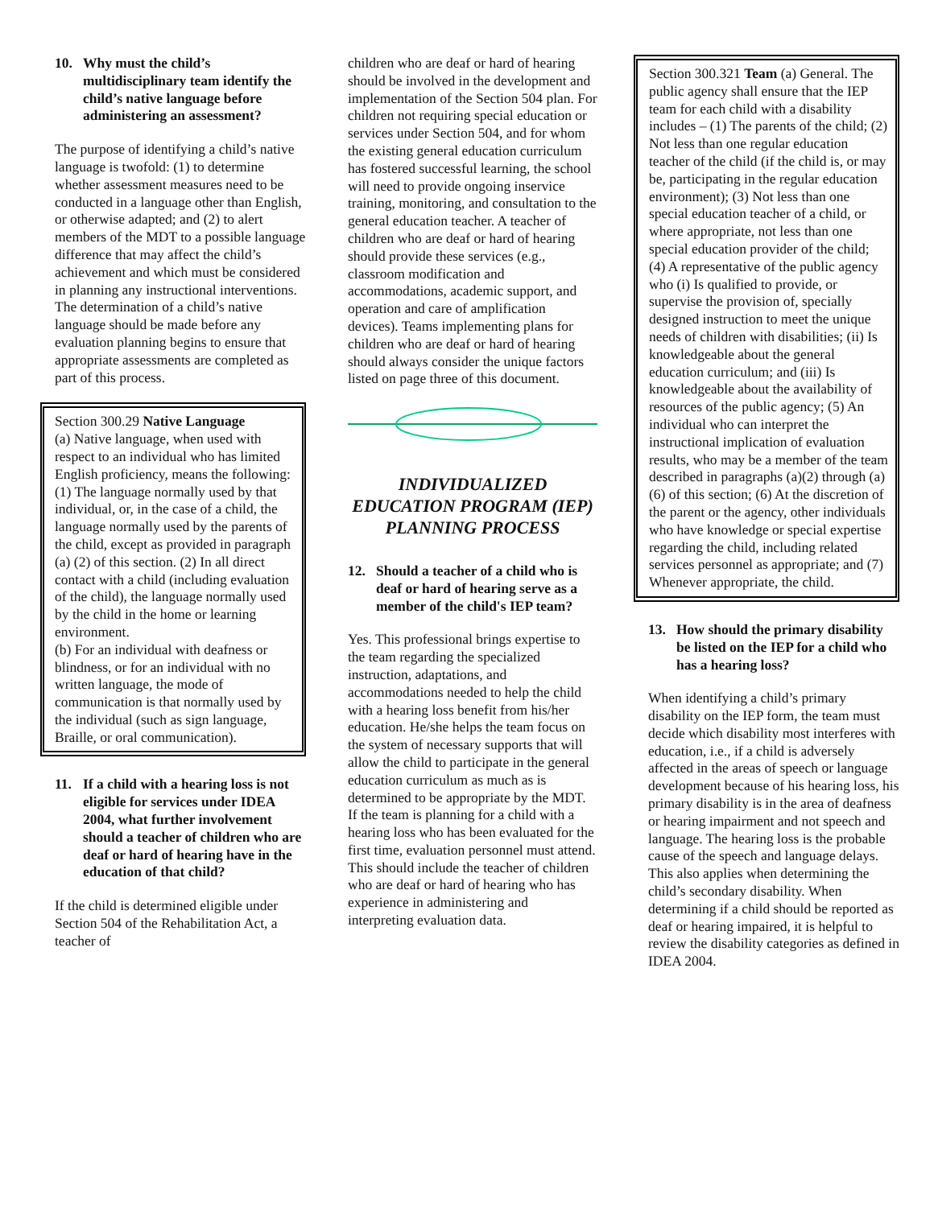10. Why must the child’s multidisciplinary team identify the child’s native language before administering an assessment?
The purpose of identifying a child’s native language is twofold: (1) to determine whether assessment measures need to be conducted in a language other than English, or otherwise adapted; and (2) to alert members of the MDT to a possible language difference that may affect the child’s achievement and which must be considered in planning any instructional interventions. The determination of a child’s native language should be made before any evaluation planning begins to ensure that appropriate assessments are completed as part of this process.
Section 300.29 Native Language
(a) Native language, when used with respect to an individual who has limited English proficiency, means the following: (1) The language normally used by that individual, or, in the case of a child, the language normally used by the parents of the child, except as provided in paragraph (a) (2) of this section. (2) In all direct contact with a child (including evaluation of the child), the language normally used by the child in the home or learning environment.
(b) For an individual with deafness or blindness, or for an individual with no written language, the mode of communication is that normally used by the individual (such as sign language, Braille, or oral communication).
11. If a child with a hearing loss is not eligible for services under IDEA 2004, what further involvement should a teacher of children who are deaf or hard of hearing have in the education of that child?
If the child is determined eligible under Section 504 of the Rehabilitation Act, a teacher of
children who are deaf or hard of hearing should be involved in the development and implementation of the Section 504 plan. For children not requiring special education or services under Section 504, and for whom the existing general education curriculum has fostered successful learning, the school will need to provide ongoing inservice training, monitoring, and consultation to the general education teacher. A teacher of children who are deaf or hard of hearing should provide these services (e.g., classroom modification and accommodations, academic support, and operation and care of amplification devices). Teams implementing plans for children who are deaf or hard of hearing should always consider the unique factors listed on page three of this document.
INDIVIDUALIZED EDUCATION PROGRAM (IEP) PLANNING PROCESS
12. Should a teacher of a child who is deaf or hard of hearing serve as a member of the child's IEP team?
Yes. This professional brings expertise to the team regarding the specialized instruction, adaptations, and accommodations needed to help the child with a hearing loss benefit from his/her education. He/she helps the team focus on the system of necessary supports that will allow the child to participate in the general education curriculum as much as is determined to be appropriate by the MDT. If the team is planning for a child with a hearing loss who has been evaluated for the first time, evaluation personnel must attend. This should include the teacher of children who are deaf or hard of hearing who has experience in administering and interpreting evaluation data.
Section 300.321 Team (a) General. The public agency shall ensure that the IEP team for each child with a disability includes – (1) The parents of the child; (2) Not less than one regular education teacher of the child (if the child is, or may be, participating in the regular education environment); (3) Not less than one special education teacher of a child, or where appropriate, not less than one special education provider of the child; (4) A representative of the public agency who (i) Is qualified to provide, or supervise the provision of, specially designed instruction to meet the unique needs of children with disabilities; (ii) Is knowledgeable about the general education curriculum; and (iii) Is knowledgeable about the availability of resources of the public agency; (5) An individual who can interpret the instructional implication of evaluation results, who may be a member of the team described in paragraphs (a)(2) through (a)(6) of this section; (6) At the discretion of the parent or the agency, other individuals who have knowledge or special expertise regarding the child, including related services personnel as appropriate; and (7) Whenever appropriate, the child.
13. How should the primary disability be listed on the IEP for a child who has a hearing loss?
When identifying a child’s primary disability on the IEP form, the team must decide which disability most interferes with education, i.e., if a child is adversely affected in the areas of speech or language development because of his hearing loss, his primary disability is in the area of deafness or hearing impairment and not speech and language. The hearing loss is the probable cause of the speech and language delays. This also applies when determining the child’s secondary disability. When determining if a child should be reported as deaf or hearing impaired, it is helpful to review the disability categories as defined in IDEA 2004.